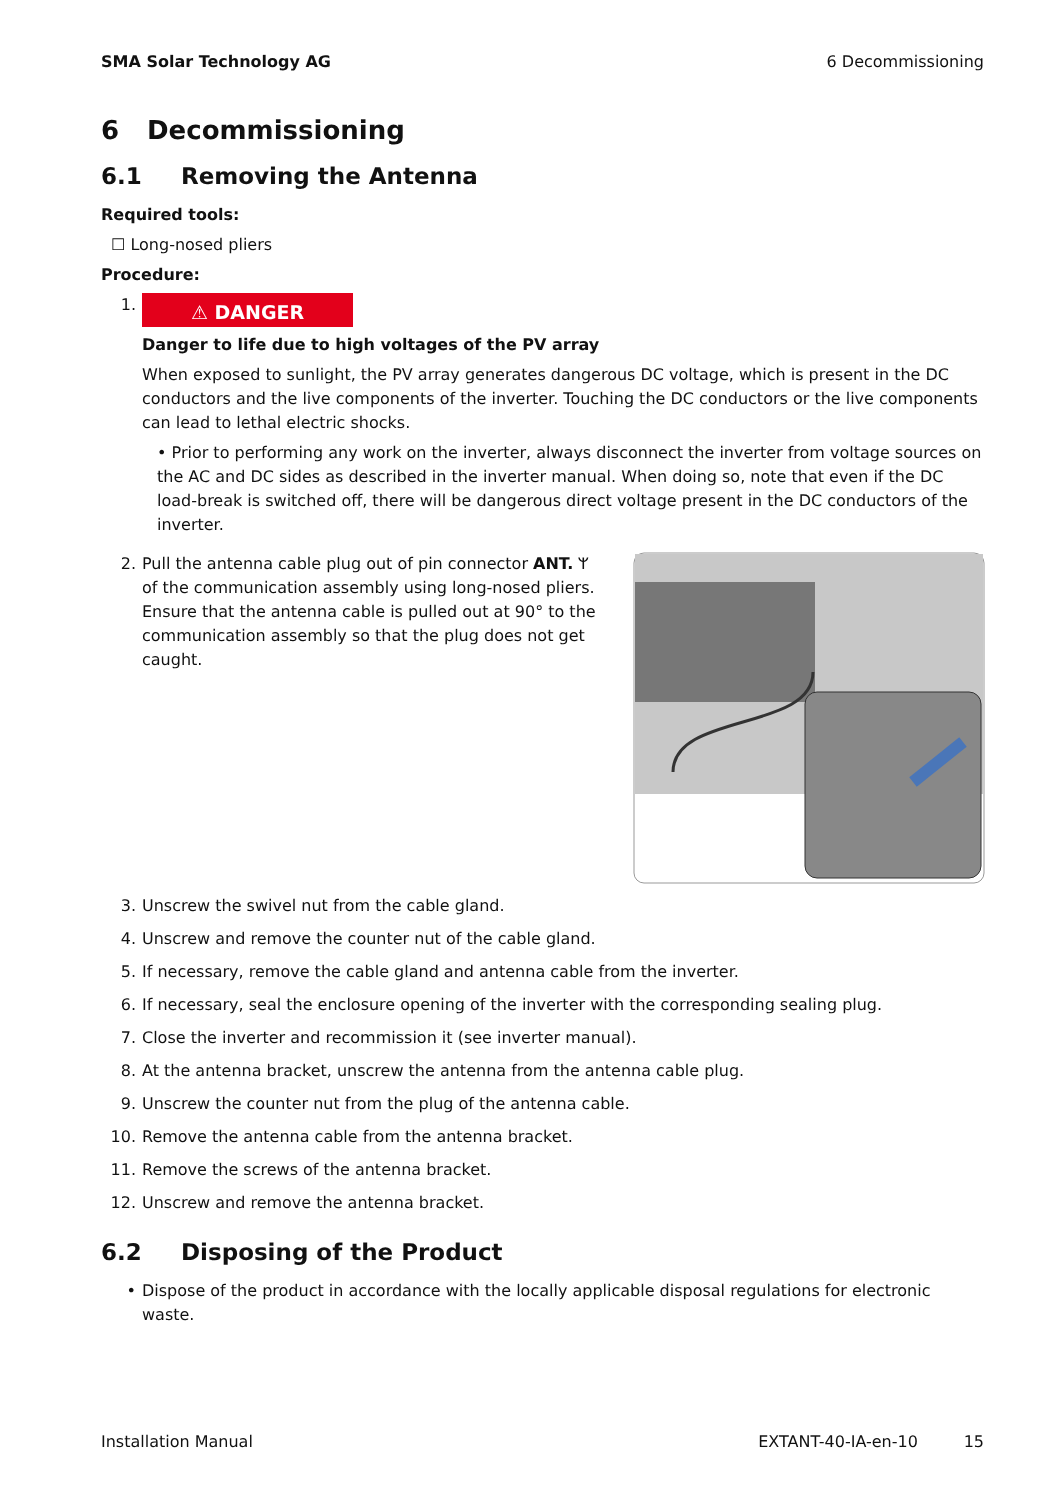SMA Solar Technology AG 6 Decommissioning
6 Decommissioning
6.1 Removing the Antenna
Required tools:
☐ Long-nosed pliers
Procedure:
1.
⚠ DANGER
Danger to life due to high voltages of the PV array
When exposed to sunlight, the PV array generates dangerous DC voltage, which is present in the DC conductors and the live components of the inverter. Touching the DC conductors or the live components can lead to lethal electric shocks.
• Prior to performing any work on the inverter, always disconnect the inverter from voltage sources on the AC and DC sides as described in the inverter manual. When doing so, note that even if the DC load-break is switched off, there will be dangerous direct voltage present in the DC conductors of the inverter.
2. Pull the antenna cable plug out of pin connector ANT. ᛘ of the communication assembly using long-nosed pliers. Ensure that the antenna cable is pulled out at 90° to the communication assembly so that the plug does not get caught.
3. Unscrew the swivel nut from the cable gland.
4. Unscrew and remove the counter nut of the cable gland.
5. If necessary, remove the cable gland and antenna cable from the inverter.
6. If necessary, seal the enclosure opening of the inverter with the corresponding sealing plug.
7. Close the inverter and recommission it (see inverter manual).
8. At the antenna bracket, unscrew the antenna from the antenna cable plug.
9. Unscrew the counter nut from the plug of the antenna cable.
10. Remove the antenna cable from the antenna bracket.
11. Remove the screws of the antenna bracket.
12. Unscrew and remove the antenna bracket.
6.2 Disposing of the Product
• Dispose of the product in accordance with the locally applicable disposal regulations for electronic waste.
Installation Manual EXTANT-40-IA-en-10 15